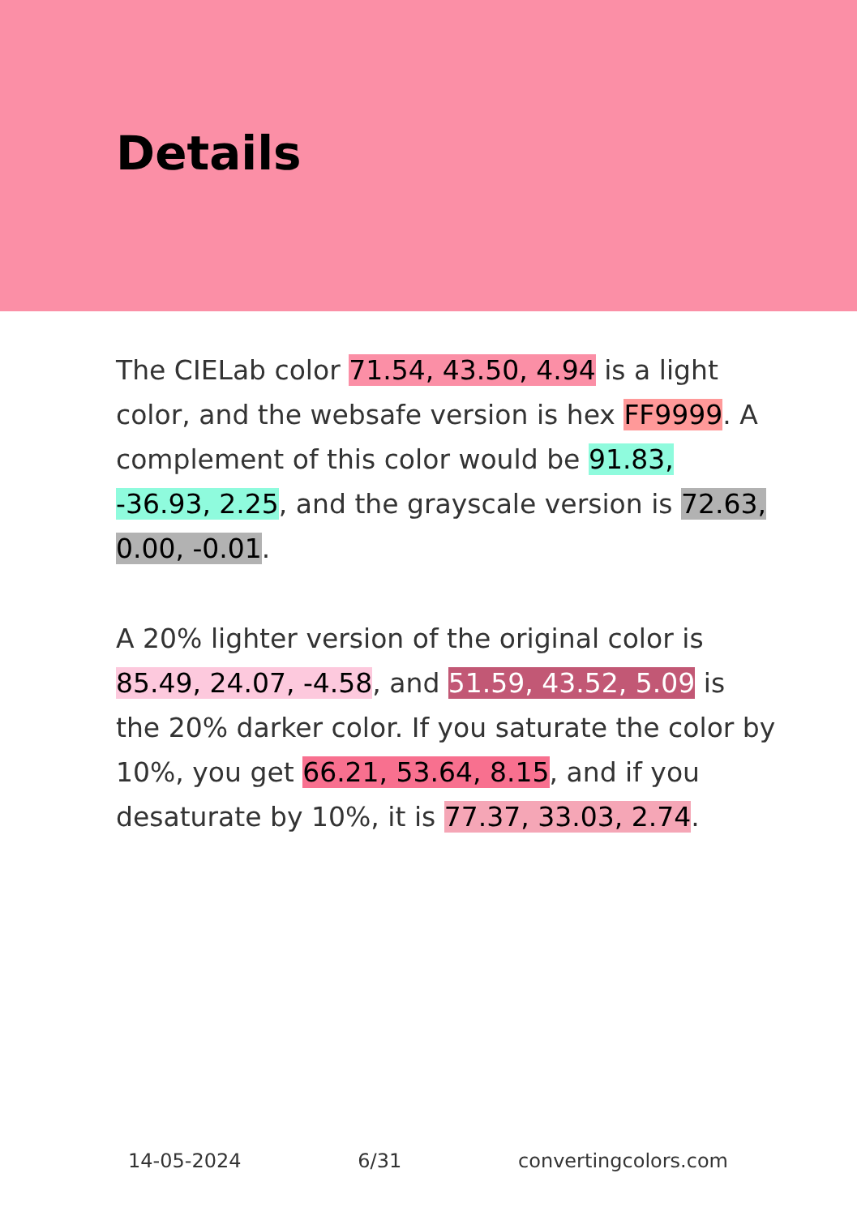Details
The CIELab color 71.54, 43.50, 4.94 is a light color, and the websafe version is hex FF9999. A complement of this color would be 91.83, -36.93, 2.25, and the grayscale version is 72.63, 0.00, -0.01.
A 20% lighter version of the original color is 85.49, 24.07, -4.58, and 51.59, 43.52, 5.09 is the 20% darker color. If you saturate the color by 10%, you get 66.21, 53.64, 8.15, and if you desaturate by 10%, it is 77.37, 33.03, 2.74.
14-05-2024 6/31 convertingcolors.com